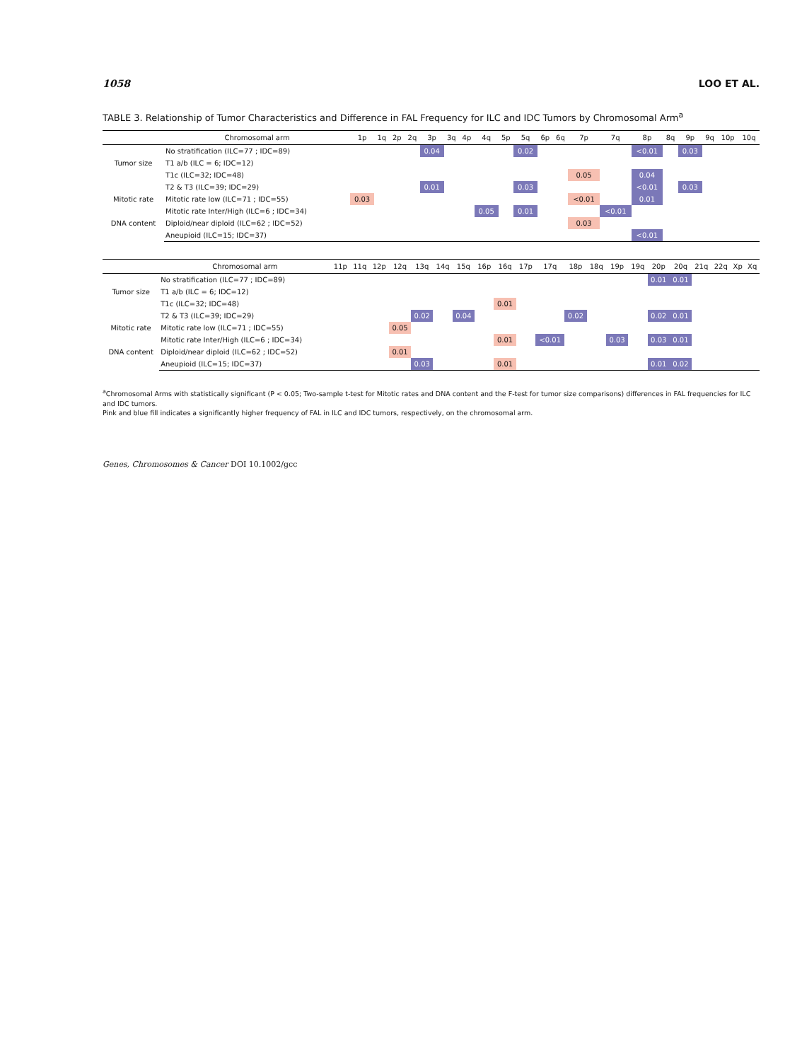1058 LOO ET AL.
TABLE 3. Relationship of Tumor Characteristics and Difference in FAL Frequency for ILC and IDC Tumors by Chromosomal Arm<sup>a</sup>
| | Chromosomal arm | 1p | 1q | 2p | 2q | 3p | 3q | 4p | 4q | 5p | 5q | 6p | 6q | 7p | 7q | 8p | 8q | 9p | 9q | 10p | 10q |
| --- | --- | --- | --- | --- | --- | --- | --- | --- | --- | --- | --- | --- | --- | --- | --- | --- | --- | --- | --- | --- | --- |
| | No stratification (ILC=77 ; IDC=89) | | | | | 0.04 | | | | | 0.02 | | | | | <0.01 | | 0.03 | | | |
| Tumor size | T1 a/b (ILC = 6; IDC=12) | | | | | | | | | | | | | | | | | | | | |
| | T1c (ILC=32; IDC=48) | | | | | | | | | | | | | 0.05 | | 0.04 | | | | | |
| | T2 & T3 (ILC=39; IDC=29) | | | | | 0.01 | | | | | 0.03 | | | | | <0.01 | | 0.03 | | | |
| Mitotic rate | Mitotic rate low (ILC=71 ; IDC=55) | 0.03 | | | | | | | | | | | | <0.01 | | 0.01 | | | | | |
| | Mitotic rate Inter/High (ILC=6 ; IDC=34) | | | | | | | | 0.05 | | 0.01 | | | | <0.01 | | | | | | |
| DNA content | Diploid/near diploid (ILC=62 ; IDC=52) | | | | | | | | | | | | | 0.03 | | | | | | | |
| | Aneupioid (ILC=15; IDC=37) | | | | | | | | | | | | | | | <0.01 | | | | | |
| | Chromosomal arm | 11p | 11q | 12p | 12q | 13q | 14q | 15q | 16p | 16q | 17p | 17q | 18p | 18q | 19p | 19q | 20p | 20q | 21q | 22q | Xp | Xq |
| --- | --- | --- | --- | --- | --- | --- | --- | --- | --- | --- | --- | --- | --- | --- | --- | --- | --- | --- | --- | --- | --- | --- |
| | No stratification (ILC=77 ; IDC=89) | | | | | | | | | | | | | | | | 0.01 | 0.01 | | | | |
| Tumor size | T1 a/b (ILC = 6; IDC=12) | | | | | | | | | | | | | | | | | | | | | |
| | T1c (ILC=32; IDC=48) | | | | | | | | | 0.01 | | | | | | | | | | | | |
| | T2 & T3 (ILC=39; IDC=29) | | | | | 0.02 | | 0.04 | | | | | 0.02 | | | | 0.02 | 0.01 | | | | |
| Mitotic rate | Mitotic rate low (ILC=71 ; IDC=55) | | | | 0.05 | | | | | | | | | | | | | | | | | |
| | Mitotic rate Inter/High (ILC=6 ; IDC=34) | | | | | | | | | 0.01 | | <0.01 | | | 0.03 | | 0.03 | 0.01 | | | | |
| DNA content | Diploid/near diploid (ILC=62 ; IDC=52) | | | | 0.01 | | | | | | | | | | | | | | | | | |
| | Aneupioid (ILC=15; IDC=37) | | | | | 0.03 | | | | 0.01 | | | | | | | 0.01 | 0.02 | | | | |
<sup>a</sup> Chromosomal Arms with statistically significant (P < 0.05; Two-sample t-test for Mitotic rates and DNA content and the F-test for tumor size comparisons) differences in FAL frequencies for ILC and IDC tumors.
Pink and blue fill indicates a significantly higher frequency of FAL in ILC and IDC tumors, respectively, on the chromosomal arm.
Genes, Chromosomes & Cancer DOI 10.1002/gcc